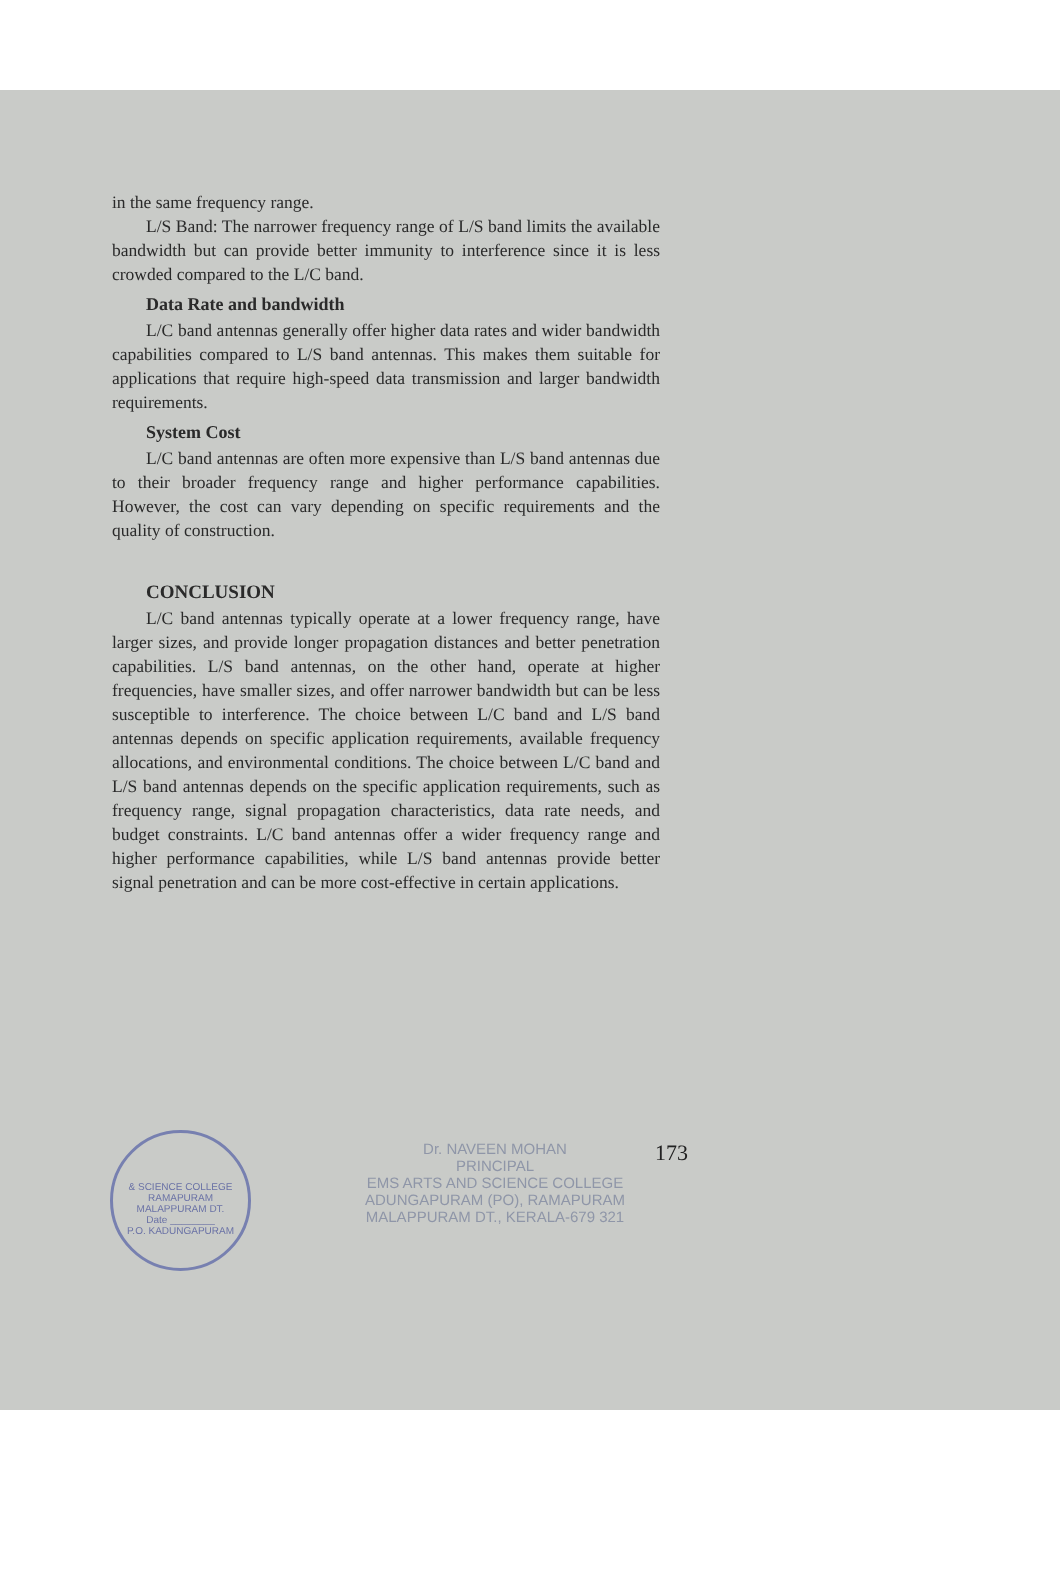in the same frequency range.
L/S Band: The narrower frequency range of L/S band limits the available bandwidth but can provide better immunity to interference since it is less crowded compared to the L/C band.
Data Rate and bandwidth
L/C band antennas generally offer higher data rates and wider bandwidth capabilities compared to L/S band antennas. This makes them suitable for applications that require high-speed data transmission and larger bandwidth requirements.
System Cost
L/C band antennas are often more expensive than L/S band antennas due to their broader frequency range and higher performance capabilities. However, the cost can vary depending on specific requirements and the quality of construction.
CONCLUSION
L/C band antennas typically operate at a lower frequency range, have larger sizes, and provide longer propagation distances and better penetration capabilities. L/S band antennas, on the other hand, operate at higher frequencies, have smaller sizes, and offer narrower bandwidth but can be less susceptible to interference. The choice between L/C band and L/S band antennas depends on specific application requirements, available frequency allocations, and environmental conditions. The choice between L/C band and L/S band antennas depends on the specific application requirements, such as frequency range, signal propagation characteristics, data rate needs, and budget constraints. L/C band antennas offer a wider frequency range and higher performance capabilities, while L/S band antennas provide better signal penetration and can be more cost-effective in certain applications.
& SCIENCE COLLEGE
RAMAPURAM
MALAPPURAM DT.
Date ________
P.O. KADUNGAPURAM
Dr. NAVEEN MOHAN
PRINCIPAL
EMS ARTS AND SCIENCE COLLEGE
ADUNGAPURAM (PO), RAMAPURAM
MALAPPURAM DT., KERALA-679 321
173